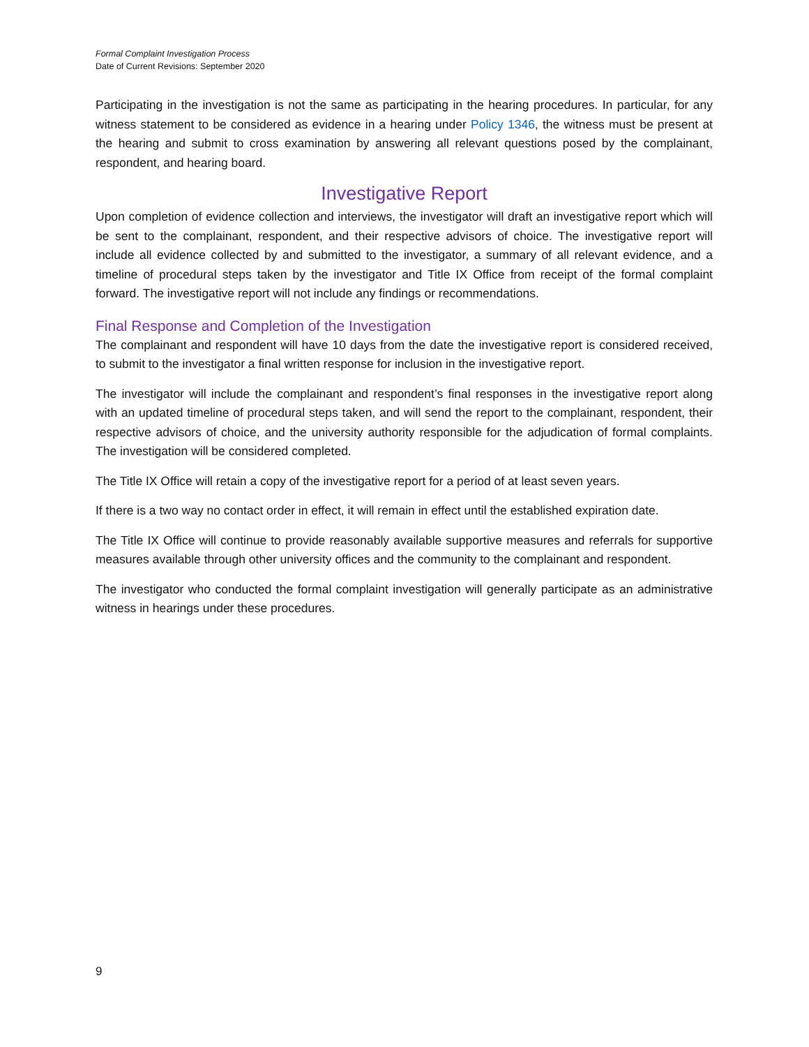Formal Complaint Investigation Process
Date of Current Revisions: September 2020
Participating in the investigation is not the same as participating in the hearing procedures. In particular, for any witness statement to be considered as evidence in a hearing under Policy 1346, the witness must be present at the hearing and submit to cross examination by answering all relevant questions posed by the complainant, respondent, and hearing board.
Investigative Report
Upon completion of evidence collection and interviews, the investigator will draft an investigative report which will be sent to the complainant, respondent, and their respective advisors of choice. The investigative report will include all evidence collected by and submitted to the investigator, a summary of all relevant evidence, and a timeline of procedural steps taken by the investigator and Title IX Office from receipt of the formal complaint forward. The investigative report will not include any findings or recommendations.
Final Response and Completion of the Investigation
The complainant and respondent will have 10 days from the date the investigative report is considered received, to submit to the investigator a final written response for inclusion in the investigative report.
The investigator will include the complainant and respondent’s final responses in the investigative report along with an updated timeline of procedural steps taken, and will send the report to the complainant, respondent, their respective advisors of choice, and the university authority responsible for the adjudication of formal complaints. The investigation will be considered completed.
The Title IX Office will retain a copy of the investigative report for a period of at least seven years.
If there is a two way no contact order in effect, it will remain in effect until the established expiration date.
The Title IX Office will continue to provide reasonably available supportive measures and referrals for supportive measures available through other university offices and the community to the complainant and respondent.
The investigator who conducted the formal complaint investigation will generally participate as an administrative witness in hearings under these procedures.
9